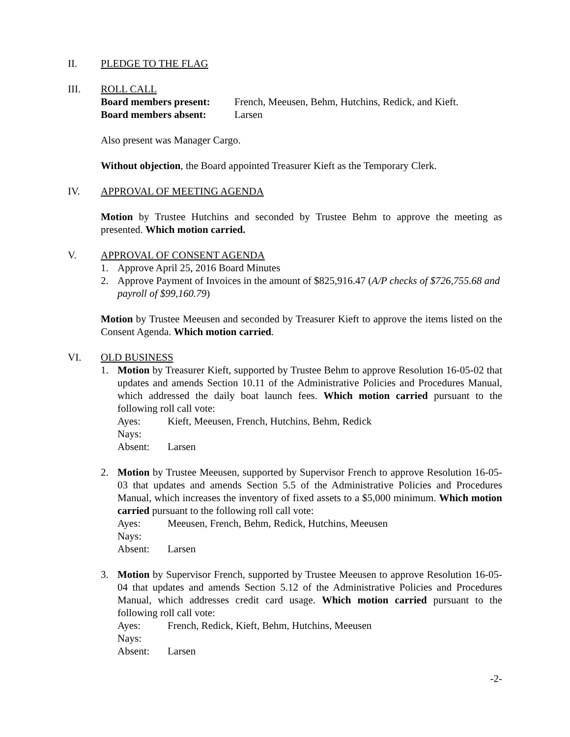II. PLEDGE TO THE FLAG
III. ROLL CALL
Board members present: French, Meeusen, Behm, Hutchins, Redick, and Kieft.
Board members absent: Larsen
Also present was Manager Cargo.
Without objection, the Board appointed Treasurer Kieft as the Temporary Clerk.
IV. APPROVAL OF MEETING AGENDA
Motion by Trustee Hutchins and seconded by Trustee Behm to approve the meeting as presented. Which motion carried.
V. APPROVAL OF CONSENT AGENDA
1. Approve April 25, 2016 Board Minutes
2. Approve Payment of Invoices in the amount of $825,916.47 (A/P checks of $726,755.68 and payroll of $99,160.79)
Motion by Trustee Meeusen and seconded by Treasurer Kieft to approve the items listed on the Consent Agenda. Which motion carried.
VI. OLD BUSINESS
1. Motion by Treasurer Kieft, supported by Trustee Behm to approve Resolution 16-05-02 that updates and amends Section 10.11 of the Administrative Policies and Procedures Manual, which addressed the daily boat launch fees. Which motion carried pursuant to the following roll call vote:
Ayes: Kieft, Meeusen, French, Hutchins, Behm, Redick
Nays:
Absent: Larsen
2. Motion by Trustee Meeusen, supported by Supervisor French to approve Resolution 16-05-03 that updates and amends Section 5.5 of the Administrative Policies and Procedures Manual, which increases the inventory of fixed assets to a $5,000 minimum. Which motion carried pursuant to the following roll call vote:
Ayes: Meeusen, French, Behm, Redick, Hutchins, Meeusen
Nays:
Absent: Larsen
3. Motion by Supervisor French, supported by Trustee Meeusen to approve Resolution 16-05-04 that updates and amends Section 5.12 of the Administrative Policies and Procedures Manual, which addresses credit card usage. Which motion carried pursuant to the following roll call vote:
Ayes: French, Redick, Kieft, Behm, Hutchins, Meeusen
Nays:
Absent: Larsen
-2-